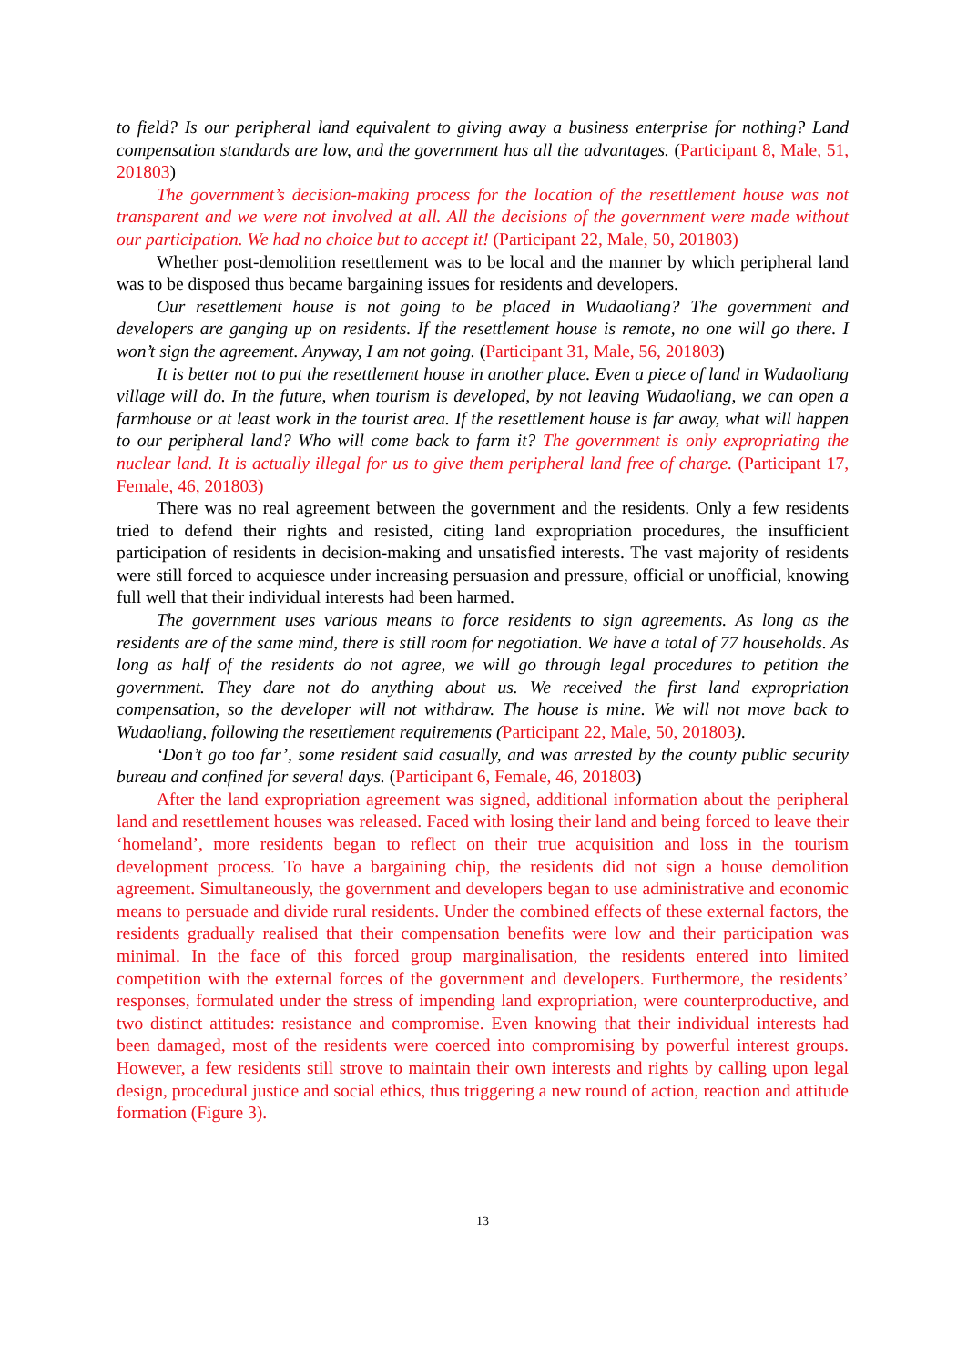to field? Is our peripheral land equivalent to giving away a business enterprise for nothing? Land compensation standards are low, and the government has all the advantages. (Participant 8, Male, 51, 201803)
The government’s decision-making process for the location of the resettlement house was not transparent and we were not involved at all. All the decisions of the government were made without our participation. We had no choice but to accept it! (Participant 22, Male, 50, 201803)
Whether post-demolition resettlement was to be local and the manner by which peripheral land was to be disposed thus became bargaining issues for residents and developers.
Our resettlement house is not going to be placed in Wudaoliang? The government and developers are ganging up on residents. If the resettlement house is remote, no one will go there. I won’t sign the agreement. Anyway, I am not going. (Participant 31, Male, 56, 201803)
It is better not to put the resettlement house in another place. Even a piece of land in Wudaoliang village will do. In the future, when tourism is developed, by not leaving Wudaoliang, we can open a farmhouse or at least work in the tourist area. If the resettlement house is far away, what will happen to our peripheral land? Who will come back to farm it? The government is only expropriating the nuclear land. It is actually illegal for us to give them peripheral land free of charge. (Participant 17, Female, 46, 201803)
There was no real agreement between the government and the residents. Only a few residents tried to defend their rights and resisted, citing land expropriation procedures, the insufficient participation of residents in decision-making and unsatisfied interests. The vast majority of residents were still forced to acquiesce under increasing persuasion and pressure, official or unofficial, knowing full well that their individual interests had been harmed.
The government uses various means to force residents to sign agreements. As long as the residents are of the same mind, there is still room for negotiation. We have a total of 77 households. As long as half of the residents do not agree, we will go through legal procedures to petition the government. They dare not do anything about us. We received the first land expropriation compensation, so the developer will not withdraw. The house is mine. We will not move back to Wudaoliang, following the resettlement requirements (Participant 22, Male, 50, 201803).
‘Don’t go too far’, some resident said casually, and was arrested by the county public security bureau and confined for several days. (Participant 6, Female, 46, 201803)
After the land expropriation agreement was signed, additional information about the peripheral land and resettlement houses was released. Faced with losing their land and being forced to leave their ‘homeland’, more residents began to reflect on their true acquisition and loss in the tourism development process. To have a bargaining chip, the residents did not sign a house demolition agreement. Simultaneously, the government and developers began to use administrative and economic means to persuade and divide rural residents. Under the combined effects of these external factors, the residents gradually realised that their compensation benefits were low and their participation was minimal. In the face of this forced group marginalisation, the residents entered into limited competition with the external forces of the government and developers. Furthermore, the residents’ responses, formulated under the stress of impending land expropriation, were counterproductive, and two distinct attitudes: resistance and compromise. Even knowing that their individual interests had been damaged, most of the residents were coerced into compromising by powerful interest groups. However, a few residents still strove to maintain their own interests and rights by calling upon legal design, procedural justice and social ethics, thus triggering a new round of action, reaction and attitude formation (Figure 3).
13